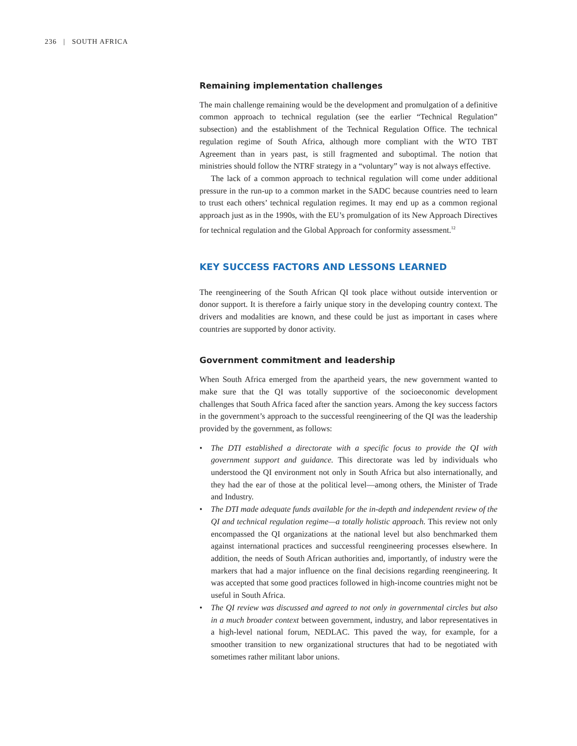236 | SOUTH AFRICA
Remaining implementation challenges
The main challenge remaining would be the development and promulgation of a definitive common approach to technical regulation (see the earlier “Technical Regulation” subsection) and the establishment of the Technical Regulation Office. The technical regulation regime of South Africa, although more compliant with the WTO TBT Agreement than in years past, is still fragmented and suboptimal. The notion that ministries should follow the NTRF strategy in a “voluntary” way is not always effective.
The lack of a common approach to technical regulation will come under additional pressure in the run-up to a common market in the SADC because countries need to learn to trust each others’ technical regulation regimes. It may end up as a common regional approach just as in the 1990s, with the EU’s promulgation of its New Approach Directives for technical regulation and the Global Approach for conformity assessment.<sup>12</sup>
KEY SUCCESS FACTORS AND LESSONS LEARNED
The reengineering of the South African QI took place without outside intervention or donor support. It is therefore a fairly unique story in the developing country context. The drivers and modalities are known, and these could be just as important in cases where countries are supported by donor activity.
Government commitment and leadership
When South Africa emerged from the apartheid years, the new government wanted to make sure that the QI was totally supportive of the socioeconomic development challenges that South Africa faced after the sanction years. Among the key success factors in the government’s approach to the successful reengineering of the QI was the leadership provided by the government, as follows:
• The DTI established a directorate with a specific focus to provide the QI with government support and guidance. This directorate was led by individuals who understood the QI environment not only in South Africa but also internationally, and they had the ear of those at the political level—among others, the Minister of Trade and Industry.
• The DTI made adequate funds available for the in-depth and independent review of the QI and technical regulation regime—a totally holistic approach. This review not only encompassed the QI organizations at the national level but also benchmarked them against international practices and successful reengineering processes elsewhere. In addition, the needs of South African authorities and, importantly, of industry were the markers that had a major influence on the final decisions regarding reengineering. It was accepted that some good practices followed in high-income countries might not be useful in South Africa.
• The QI review was discussed and agreed to not only in governmental circles but also in a much broader context between government, industry, and labor representatives in a high-level national forum, NEDLAC. This paved the way, for example, for a smoother transition to new organizational structures that had to be negotiated with sometimes rather militant labor unions.